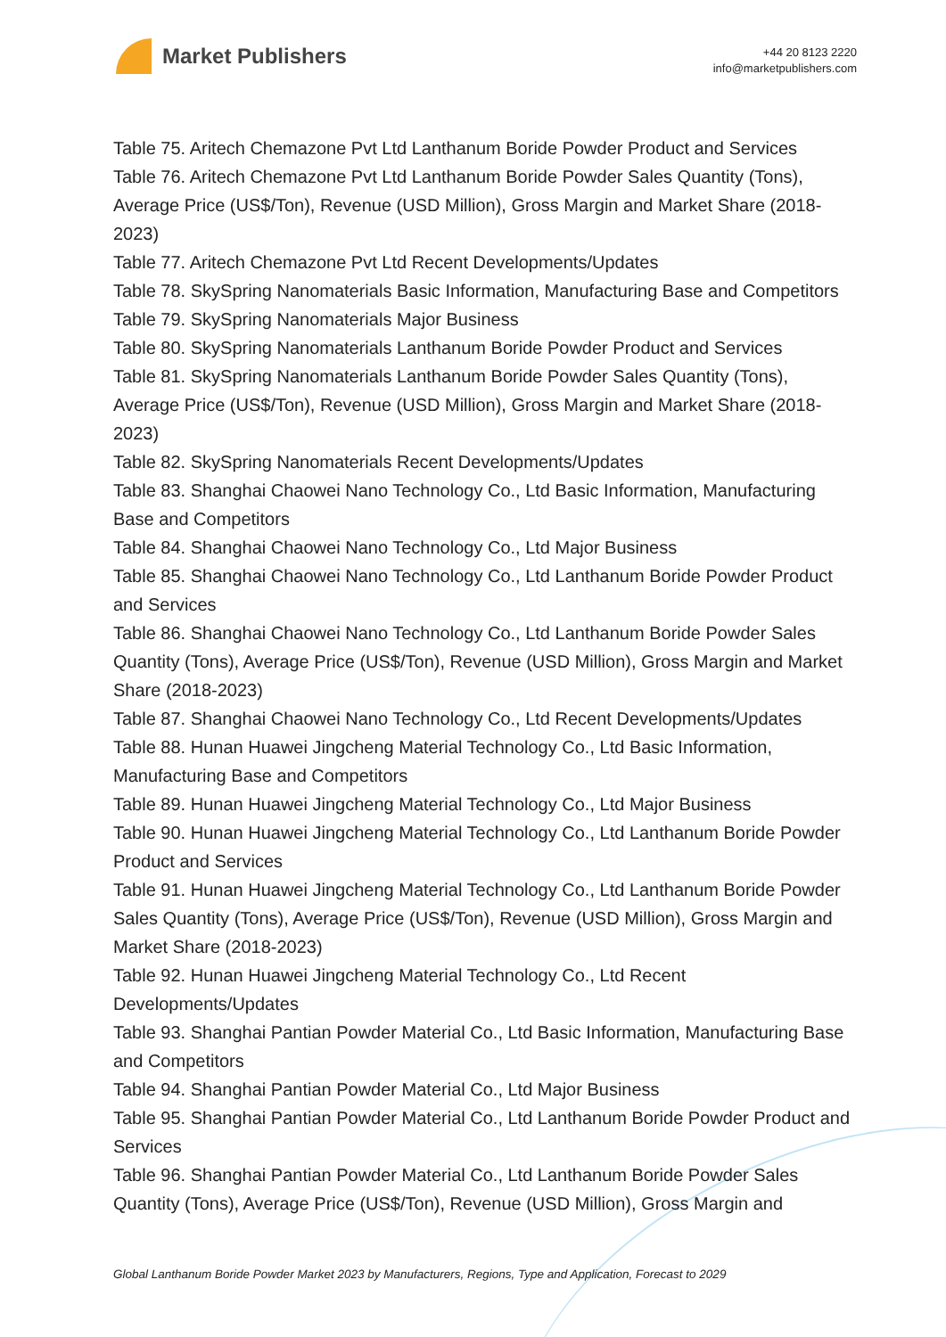Market Publishers
+44 20 8123 2220
info@marketpublishers.com
Table 75. Aritech Chemazone Pvt Ltd Lanthanum Boride Powder Product and Services
Table 76. Aritech Chemazone Pvt Ltd Lanthanum Boride Powder Sales Quantity (Tons), Average Price (US$/Ton), Revenue (USD Million), Gross Margin and Market Share (2018-2023)
Table 77. Aritech Chemazone Pvt Ltd Recent Developments/Updates
Table 78. SkySpring Nanomaterials Basic Information, Manufacturing Base and Competitors
Table 79. SkySpring Nanomaterials Major Business
Table 80. SkySpring Nanomaterials Lanthanum Boride Powder Product and Services
Table 81. SkySpring Nanomaterials Lanthanum Boride Powder Sales Quantity (Tons), Average Price (US$/Ton), Revenue (USD Million), Gross Margin and Market Share (2018-2023)
Table 82. SkySpring Nanomaterials Recent Developments/Updates
Table 83. Shanghai Chaowei Nano Technology Co., Ltd Basic Information, Manufacturing Base and Competitors
Table 84. Shanghai Chaowei Nano Technology Co., Ltd Major Business
Table 85. Shanghai Chaowei Nano Technology Co., Ltd Lanthanum Boride Powder Product and Services
Table 86. Shanghai Chaowei Nano Technology Co., Ltd Lanthanum Boride Powder Sales Quantity (Tons), Average Price (US$/Ton), Revenue (USD Million), Gross Margin and Market Share (2018-2023)
Table 87. Shanghai Chaowei Nano Technology Co., Ltd Recent Developments/Updates
Table 88. Hunan Huawei Jingcheng Material Technology Co., Ltd Basic Information, Manufacturing Base and Competitors
Table 89. Hunan Huawei Jingcheng Material Technology Co., Ltd Major Business
Table 90. Hunan Huawei Jingcheng Material Technology Co., Ltd Lanthanum Boride Powder Product and Services
Table 91. Hunan Huawei Jingcheng Material Technology Co., Ltd Lanthanum Boride Powder Sales Quantity (Tons), Average Price (US$/Ton), Revenue (USD Million), Gross Margin and Market Share (2018-2023)
Table 92. Hunan Huawei Jingcheng Material Technology Co., Ltd Recent Developments/Updates
Table 93. Shanghai Pantian Powder Material Co., Ltd Basic Information, Manufacturing Base and Competitors
Table 94. Shanghai Pantian Powder Material Co., Ltd Major Business
Table 95. Shanghai Pantian Powder Material Co., Ltd Lanthanum Boride Powder Product and Services
Table 96. Shanghai Pantian Powder Material Co., Ltd Lanthanum Boride Powder Sales Quantity (Tons), Average Price (US$/Ton), Revenue (USD Million), Gross Margin and
Global Lanthanum Boride Powder Market 2023 by Manufacturers, Regions, Type and Application, Forecast to 2029